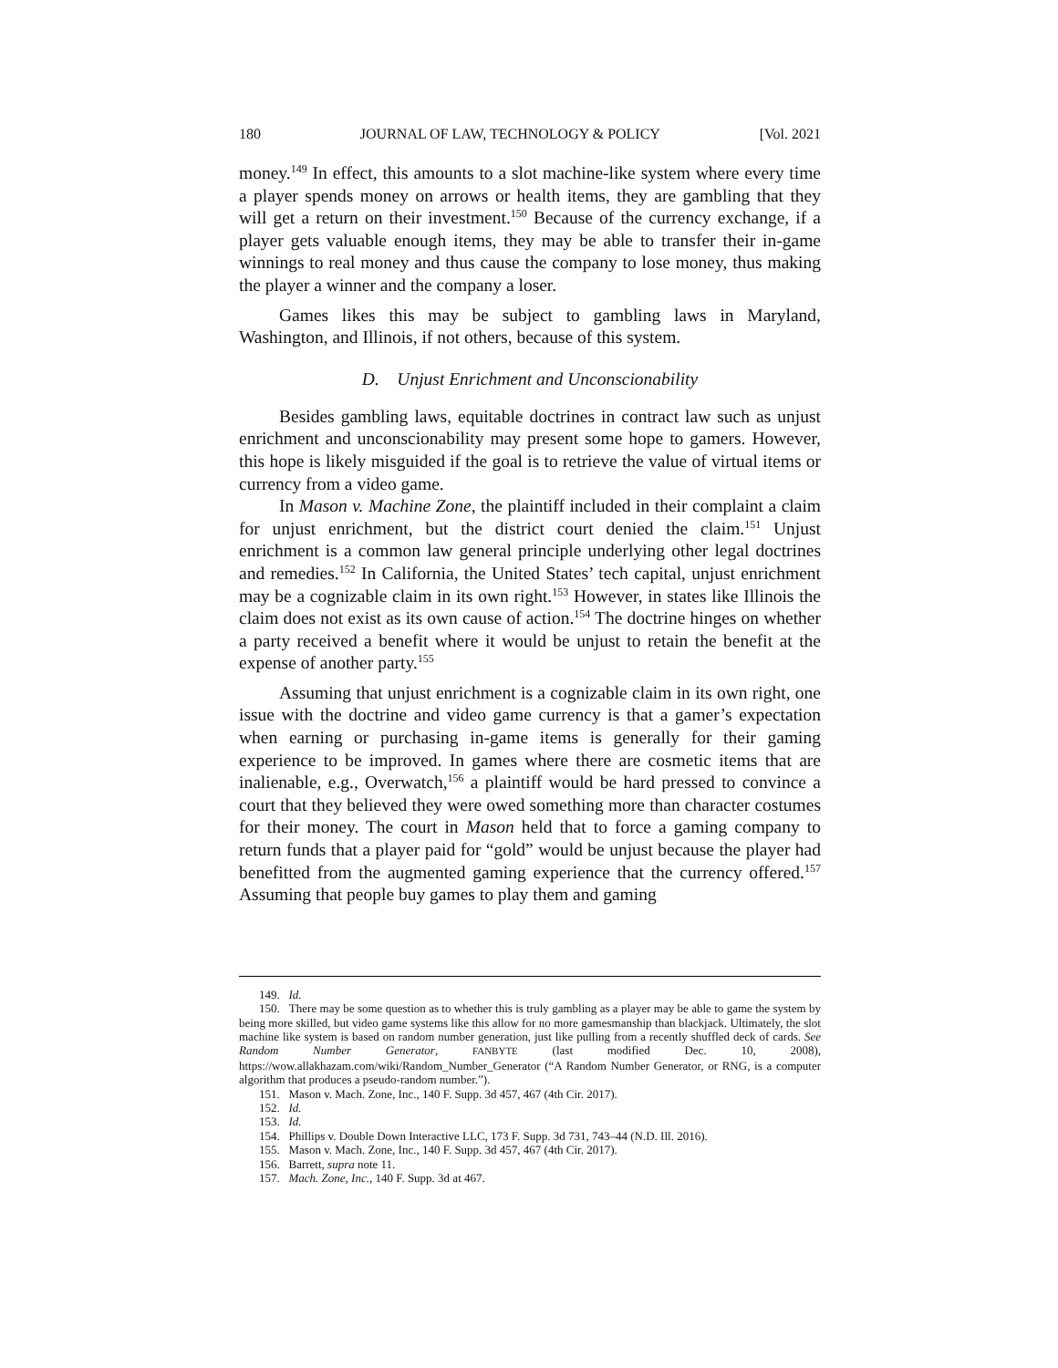180 JOURNAL OF LAW, TECHNOLOGY & POLICY [Vol. 2021
money.<sup>149</sup> In effect, this amounts to a slot machine-like system where every time a player spends money on arrows or health items, they are gambling that they will get a return on their investment.<sup>150</sup> Because of the currency exchange, if a player gets valuable enough items, they may be able to transfer their in-game winnings to real money and thus cause the company to lose money, thus making the player a winner and the company a loser.
Games likes this may be subject to gambling laws in Maryland, Washington, and Illinois, if not others, because of this system.
D. Unjust Enrichment and Unconscionability
Besides gambling laws, equitable doctrines in contract law such as unjust enrichment and unconscionability may present some hope to gamers. However, this hope is likely misguided if the goal is to retrieve the value of virtual items or currency from a video game.
In Mason v. Machine Zone, the plaintiff included in their complaint a claim for unjust enrichment, but the district court denied the claim.<sup>151</sup> Unjust enrichment is a common law general principle underlying other legal doctrines and remedies.<sup>152</sup> In California, the United States’ tech capital, unjust enrichment may be a cognizable claim in its own right.<sup>153</sup> However, in states like Illinois the claim does not exist as its own cause of action.<sup>154</sup> The doctrine hinges on whether a party received a benefit where it would be unjust to retain the benefit at the expense of another party.<sup>155</sup>
Assuming that unjust enrichment is a cognizable claim in its own right, one issue with the doctrine and video game currency is that a gamer’s expectation when earning or purchasing in-game items is generally for their gaming experience to be improved. In games where there are cosmetic items that are inalienable, e.g., Overwatch,<sup>156</sup> a plaintiff would be hard pressed to convince a court that they believed they were owed something more than character costumes for their money. The court in Mason held that to force a gaming company to return funds that a player paid for “gold” would be unjust because the player had benefitted from the augmented gaming experience that the currency offered.<sup>157</sup> Assuming that people buy games to play them and gaming
149. Id.
150. There may be some question as to whether this is truly gambling as a player may be able to game the system by being more skilled, but video game systems like this allow for no more gamesmanship than blackjack. Ultimately, the slot machine like system is based on random number generation, just like pulling from a recently shuffled deck of cards. See Random Number Generator, FANBYTE (last modified Dec. 10, 2008), https://wow.allakhazam.com/wiki/Random_Number_Generator (“A Random Number Generator, or RNG, is a computer algorithm that produces a pseudo-random number.”).
151. Mason v. Mach. Zone, Inc., 140 F. Supp. 3d 457, 467 (4th Cir. 2017).
152. Id.
153. Id.
154. Phillips v. Double Down Interactive LLC, 173 F. Supp. 3d 731, 743–44 (N.D. Ill. 2016).
155. Mason v. Mach. Zone, Inc., 140 F. Supp. 3d 457, 467 (4th Cir. 2017).
156. Barrett, supra note 11.
157. Mach. Zone, Inc., 140 F. Supp. 3d at 467.